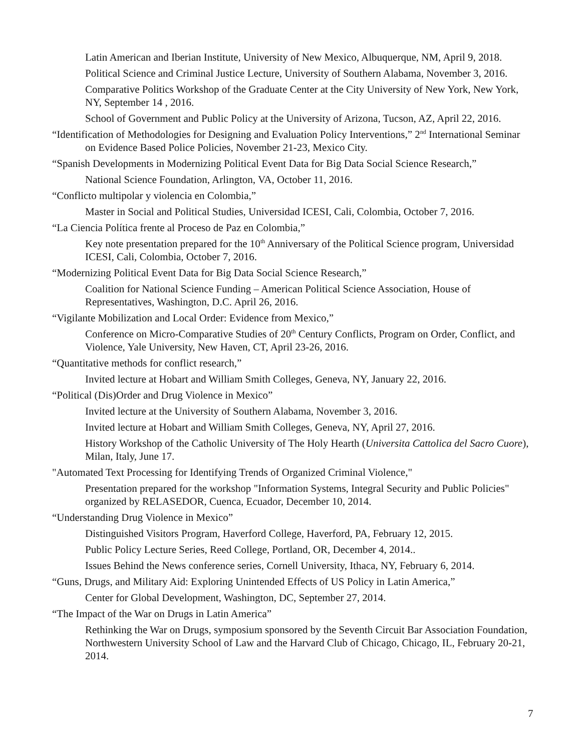Latin American and Iberian Institute, University of New Mexico, Albuquerque, NM, April 9, 2018.
Political Science and Criminal Justice Lecture, University of Southern Alabama, November 3, 2016.
Comparative Politics Workshop of the Graduate Center at the City University of New York, New York, NY, September 14 , 2016.
School of Government and Public Policy at the University of Arizona, Tucson, AZ, April 22, 2016.
“Identification of Methodologies for Designing and Evaluation Policy Interventions,” 2<sup>nd</sup> International Seminar on Evidence Based Police Policies, November 21-23, Mexico City.
“Spanish Developments in Modernizing Political Event Data for Big Data Social Science Research,”
National Science Foundation, Arlington, VA, October 11, 2016.
“Conflicto multipolar y violencia en Colombia,”
Master in Social and Political Studies, Universidad ICESI, Cali, Colombia, October 7, 2016.
“La Ciencia Política frente al Proceso de Paz en Colombia,”
Key note presentation prepared for the 10<sup>th</sup> Anniversary of the Political Science program, Universidad ICESI, Cali, Colombia, October 7, 2016.
“Modernizing Political Event Data for Big Data Social Science Research,”
Coalition for National Science Funding – American Political Science Association, House of Representatives, Washington, D.C. April 26, 2016.
“Vigilante Mobilization and Local Order: Evidence from Mexico,”
Conference on Micro-Comparative Studies of 20<sup>th</sup> Century Conflicts, Program on Order, Conflict, and Violence, Yale University, New Haven, CT, April 23-26, 2016.
“Quantitative methods for conflict research,”
Invited lecture at Hobart and William Smith Colleges, Geneva, NY, January 22, 2016.
“Political (Dis)Order and Drug Violence in Mexico”
Invited lecture at the University of Southern Alabama, November 3, 2016.
Invited lecture at Hobart and William Smith Colleges, Geneva, NY, April 27, 2016.
History Workshop of the Catholic University of The Holy Hearth (Universita Cattolica del Sacro Cuore), Milan, Italy, June 17.
"Automated Text Processing for Identifying Trends of Organized Criminal Violence,"
Presentation prepared for the workshop "Information Systems, Integral Security and Public Policies" organized by RELASEDOR, Cuenca, Ecuador, December 10, 2014.
“Understanding Drug Violence in Mexico”
Distinguished Visitors Program, Haverford College, Haverford, PA, February 12, 2015.
Public Policy Lecture Series, Reed College, Portland, OR, December 4, 2014..
Issues Behind the News conference series, Cornell University, Ithaca, NY, February 6, 2014.
“Guns, Drugs, and Military Aid: Exploring Unintended Effects of US Policy in Latin America,”
Center for Global Development, Washington, DC, September 27, 2014.
“The Impact of the War on Drugs in Latin America”
Rethinking the War on Drugs, symposium sponsored by the Seventh Circuit Bar Association Foundation, Northwestern University School of Law and the Harvard Club of Chicago, Chicago, IL, February 20-21, 2014.
7